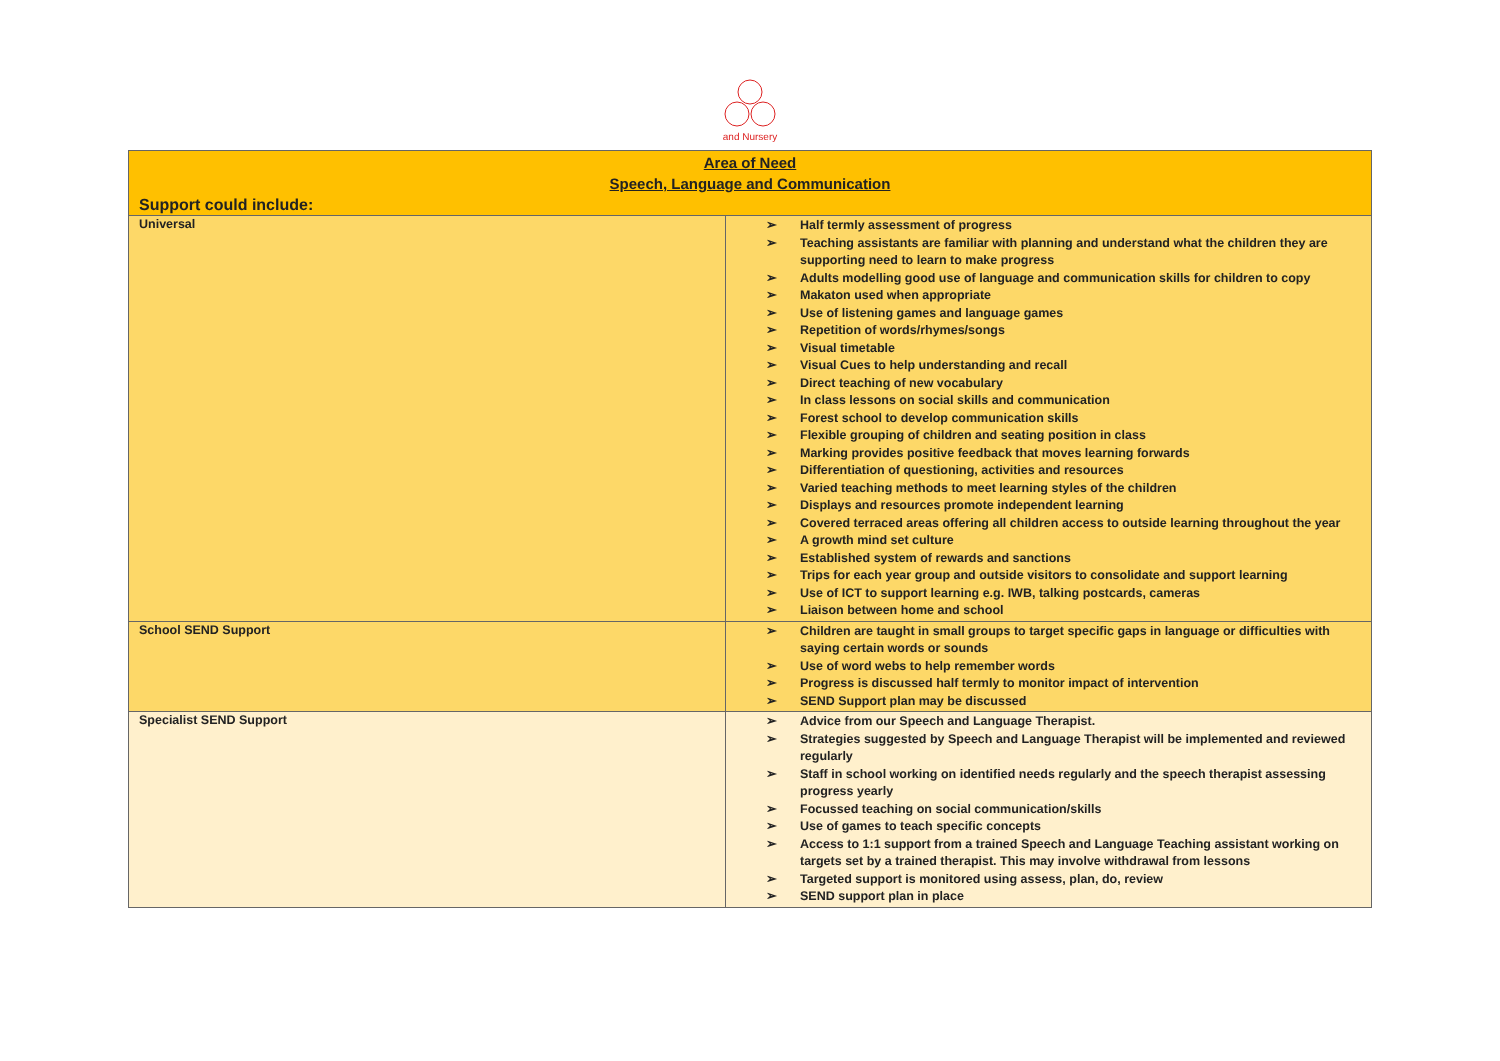and Nursery
| Area of Need Speech, Language and Communication Support could include: | |
| Universal | ➢ Half termly assessment of progress ➢ Teaching assistants are familiar with planning and understand what the children they are supporting need to learn to make progress ➢ Adults modelling good use of language and communication skills for children to copy ➢ Makaton used when appropriate ➢ Use of listening games and language games ➢ Repetition of words/rhymes/songs ➢ Visual timetable ➢ Visual Cues to help understanding and recall ➢ Direct teaching of new vocabulary ➢ In class lessons on social skills and communication ➢ Forest school to develop communication skills ➢ Flexible grouping of children and seating position in class ➢ Marking provides positive feedback that moves learning forwards ➢ Differentiation of questioning, activities and resources ➢ Varied teaching methods to meet learning styles of the children ➢ Displays and resources promote independent learning ➢ Covered terraced areas offering all children access to outside learning throughout the year ➢ A growth mind set culture ➢ Established system of rewards and sanctions ➢ Trips for each year group and outside visitors to consolidate and support learning ➢ Use of ICT to support learning e.g. IWB, talking postcards, cameras ➢ Liaison between home and school |
| School SEND Support | ➢ Children are taught in small groups to target specific gaps in language or difficulties with saying certain words or sounds ➢ Use of word webs to help remember words ➢ Progress is discussed half termly to monitor impact of intervention ➢ SEND Support plan may be discussed |
| Specialist SEND Support | ➢ Advice from our Speech and Language Therapist. ➢ Strategies suggested by Speech and Language Therapist will be implemented and reviewed regularly ➢ Staff in school working on identified needs regularly and the speech therapist assessing progress yearly ➢ Focussed teaching on social communication/skills ➢ Use of games to teach specific concepts ➢ Access to 1:1 support from a trained Speech and Language Teaching assistant working on targets set by a trained therapist. This may involve withdrawal from lessons ➢ Targeted support is monitored using assess, plan, do, review ➢ SEND support plan in place |